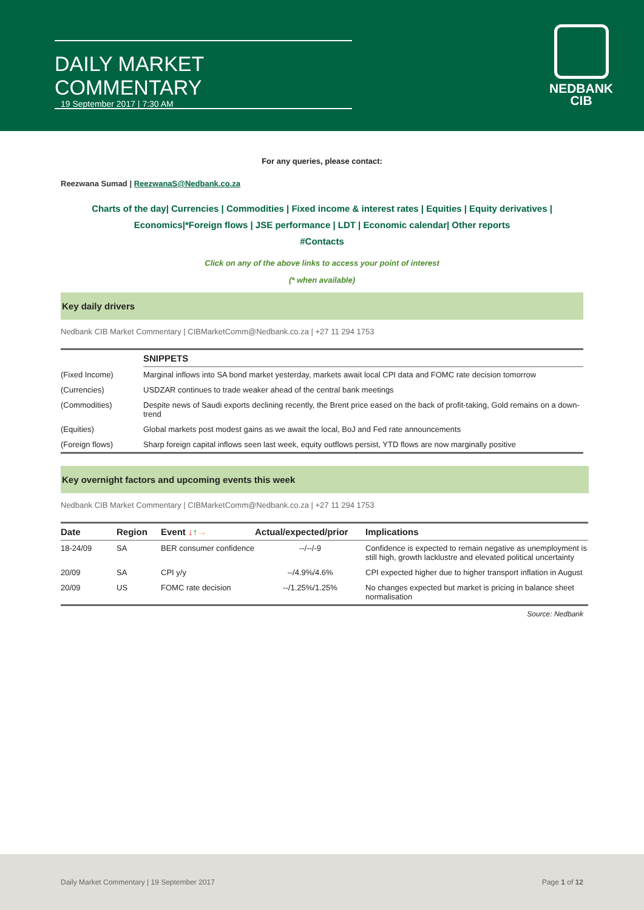DAILY MARKET COMMENTARY
19 September 2017 | 7:30 AM
NEDBANK
CIB
For any queries, please contact:
Reezwana Sumad | ReezwanaS@Nedbank.co.za
Charts of the day| Currencies | Commodities | Fixed income & interest rates | Equities | Equity derivatives | Economics|*Foreign flows | JSE performance | LDT | Economic calendar| Other reports
#Contacts
Click on any of the above links to access your point of interest
(* when available)
Key daily drivers
Nedbank CIB Market Commentary | CIBMarketComm@Nedbank.co.za | +27 11 294 1753
| | SNIPPETS |
| --- | --- |
| (Fixed Income) | Marginal inflows into SA bond market yesterday, markets await local CPI data and FOMC rate decision tomorrow |
| (Currencies) | USDZAR continues to trade weaker ahead of the central bank meetings |
| (Commodities) | Despite news of Saudi exports declining recently, the Brent price eased on the back of profit-taking, Gold remains on a down-trend |
| (Equities) | Global markets post modest gains as we await the local, BoJ and Fed rate announcements |
| (Foreign flows) | Sharp foreign capital inflows seen last week, equity outflows persist, YTD flows are now marginally positive |
Key overnight factors and upcoming events this week
Nedbank CIB Market Commentary | CIBMarketComm@Nedbank.co.za | +27 11 294 1753
| Date | Region | Event ↓ ↑ → | Actual/expected/prior | Implications |
| --- | --- | --- | --- | --- |
| 18-24/09 | SA | BER consumer confidence | --/--/-9 | Confidence is expected to remain negative as unemployment is still high, growth lacklustre and elevated political uncertainty |
| 20/09 | SA | CPI y/y | --/4.9%/4.6% | CPI expected higher due to higher transport inflation in August |
| 20/09 | US | FOMC rate decision | --/1.25%/1.25% | No changes expected but market is pricing in balance sheet normalisation |
Source: Nedbank
Daily Market Commentary | 19 September 2017 Page 1 of 12